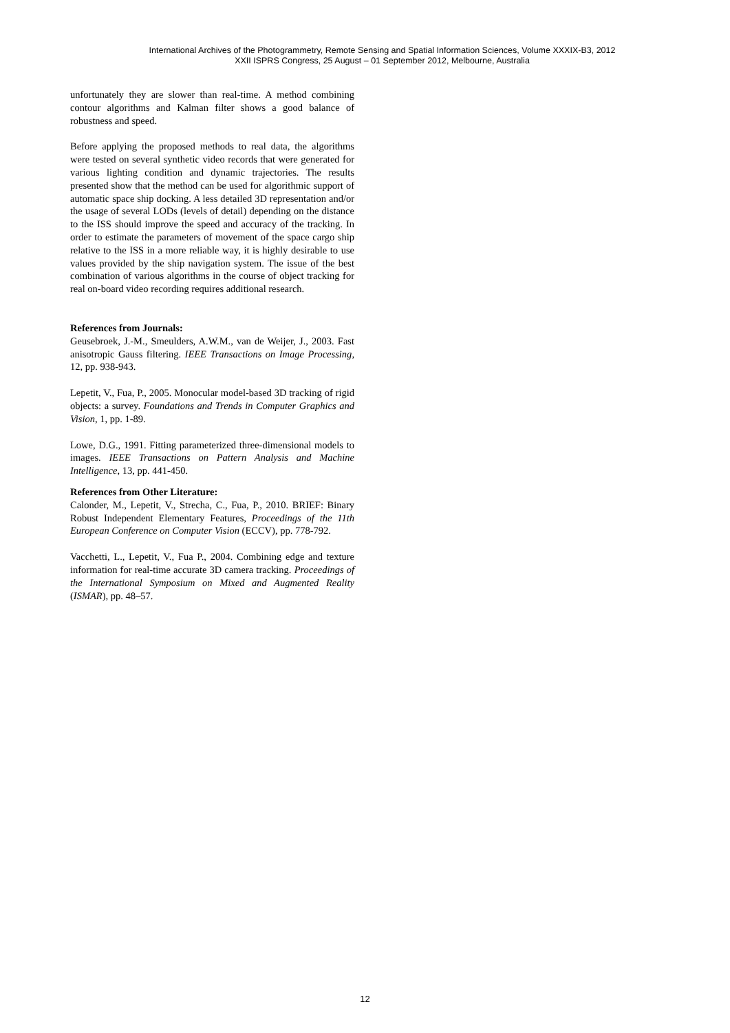International Archives of the Photogrammetry, Remote Sensing and Spatial Information Sciences, Volume XXXIX-B3, 2012
XXII ISPRS Congress, 25 August – 01 September 2012, Melbourne, Australia
unfortunately they are slower than real-time. A method combining contour algorithms and Kalman filter shows a good balance of robustness and speed.
Before applying the proposed methods to real data, the algorithms were tested on several synthetic video records that were generated for various lighting condition and dynamic trajectories. The results presented show that the method can be used for algorithmic support of automatic space ship docking. A less detailed 3D representation and/or the usage of several LODs (levels of detail) depending on the distance to the ISS should improve the speed and accuracy of the tracking. In order to estimate the parameters of movement of the space cargo ship relative to the ISS in a more reliable way, it is highly desirable to use values provided by the ship navigation system. The issue of the best combination of various algorithms in the course of object tracking for real on-board video recording requires additional research.
References from Journals:
Geusebroek, J.-M., Smeulders, A.W.M., van de Weijer, J., 2003. Fast anisotropic Gauss filtering. IEEE Transactions on Image Processing, 12, pp. 938-943.
Lepetit, V., Fua, P., 2005. Monocular model-based 3D tracking of rigid objects: a survey. Foundations and Trends in Computer Graphics and Vision, 1, pp. 1-89.
Lowe, D.G., 1991. Fitting parameterized three-dimensional models to images. IEEE Transactions on Pattern Analysis and Machine Intelligence, 13, pp. 441-450.
References from Other Literature:
Calonder, M., Lepetit, V., Strecha, C., Fua, P., 2010. BRIEF: Binary Robust Independent Elementary Features, Proceedings of the 11th European Conference on Computer Vision (ECCV), pp. 778-792.
Vacchetti, L., Lepetit, V., Fua P., 2004. Combining edge and texture information for real-time accurate 3D camera tracking. Proceedings of the International Symposium on Mixed and Augmented Reality (ISMAR), pp. 48–57.
12